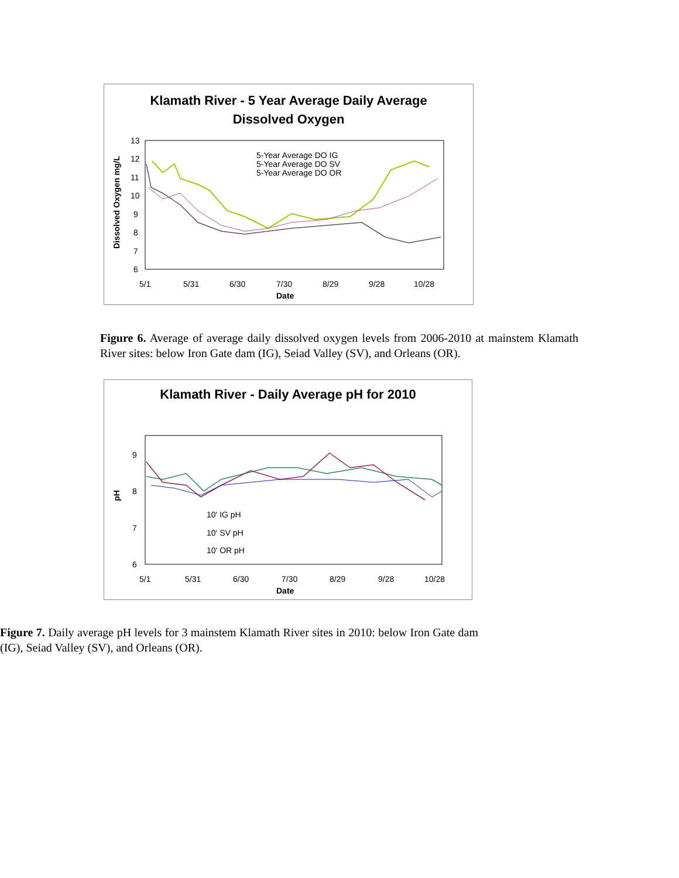Klamath River - 5 Year Average Daily Average
Dissolved Oxygen
13
12
11
10
9
8
7
6
5/1
5/31
6/30
7/30
8/29
9/28
10/28
Date
Dissolved Oxygen mg/L
5-Year Average DO IG
5-Year Average DO SV
5-Year Average DO OR
Figure 6. Average of average daily dissolved oxygen levels from 2006-2010 at mainstem Klamath River sites: below Iron Gate dam (IG), Seiad Valley (SV), and Orleans (OR).
Klamath River - Daily Average pH for 2010
9
8
7
6
5/1
5/31
6/30
7/30
8/29
9/28
10/28
Date
pH
10' IG pH
10' SV pH
10' OR pH
Figure 7. Daily average pH levels for 3 mainstem Klamath River sites in 2010: below Iron Gate dam (IG), Seiad Valley (SV), and Orleans (OR).